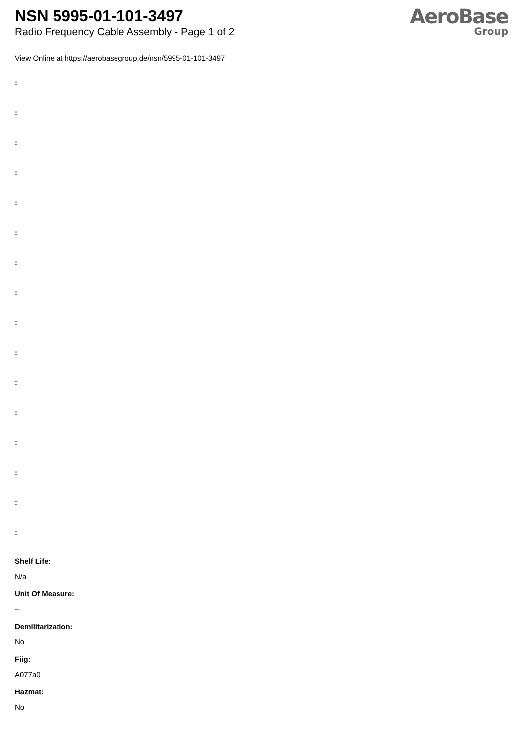NSN 5995-01-101-3497
Radio Frequency Cable Assembly - Page 1 of 2
AeroBase
Group
View Online at https://aerobasegroup.de/nsn/5995-01-101-3497
:
:
:
:
:
:
:
:
:
:
:
:
:
:
:
:
Shelf Life:
N/a
Unit Of Measure:
--
Demilitarization:
No
Fiig:
A077a0
Hazmat:
No